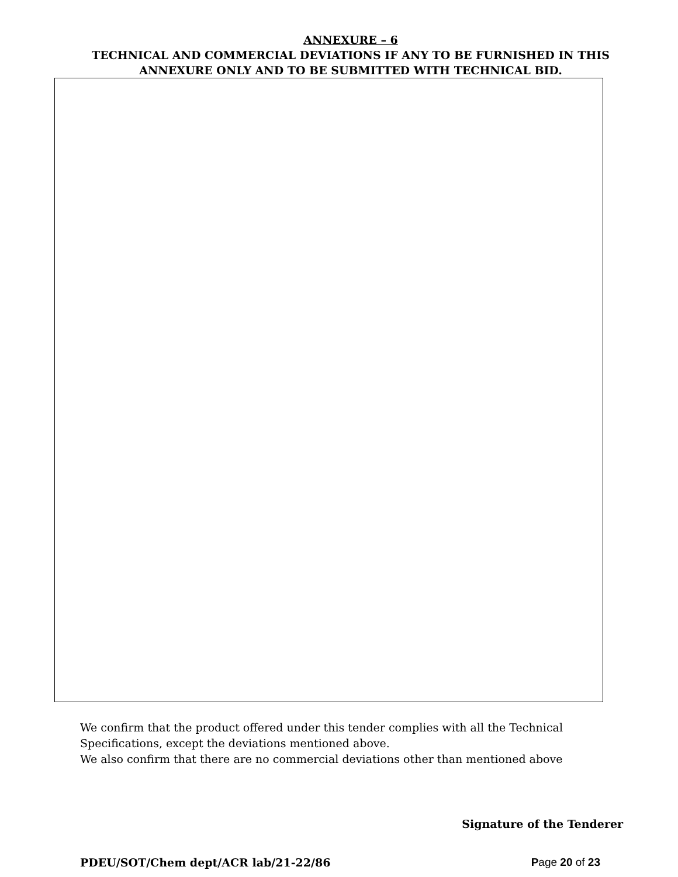ANNEXURE – 6
TECHNICAL AND COMMERCIAL DEVIATIONS IF ANY TO BE FURNISHED IN THIS
ANNEXURE ONLY AND TO BE SUBMITTED WITH TECHNICAL BID.
We confirm that the product offered under this tender complies with all the Technical
Specifications, except the deviations mentioned above.
We also confirm that there are no commercial deviations other than mentioned above
Signature of the Tenderer
PDEU/SOT/Chem dept/ACR lab/21-22/86 Page 20 of 23